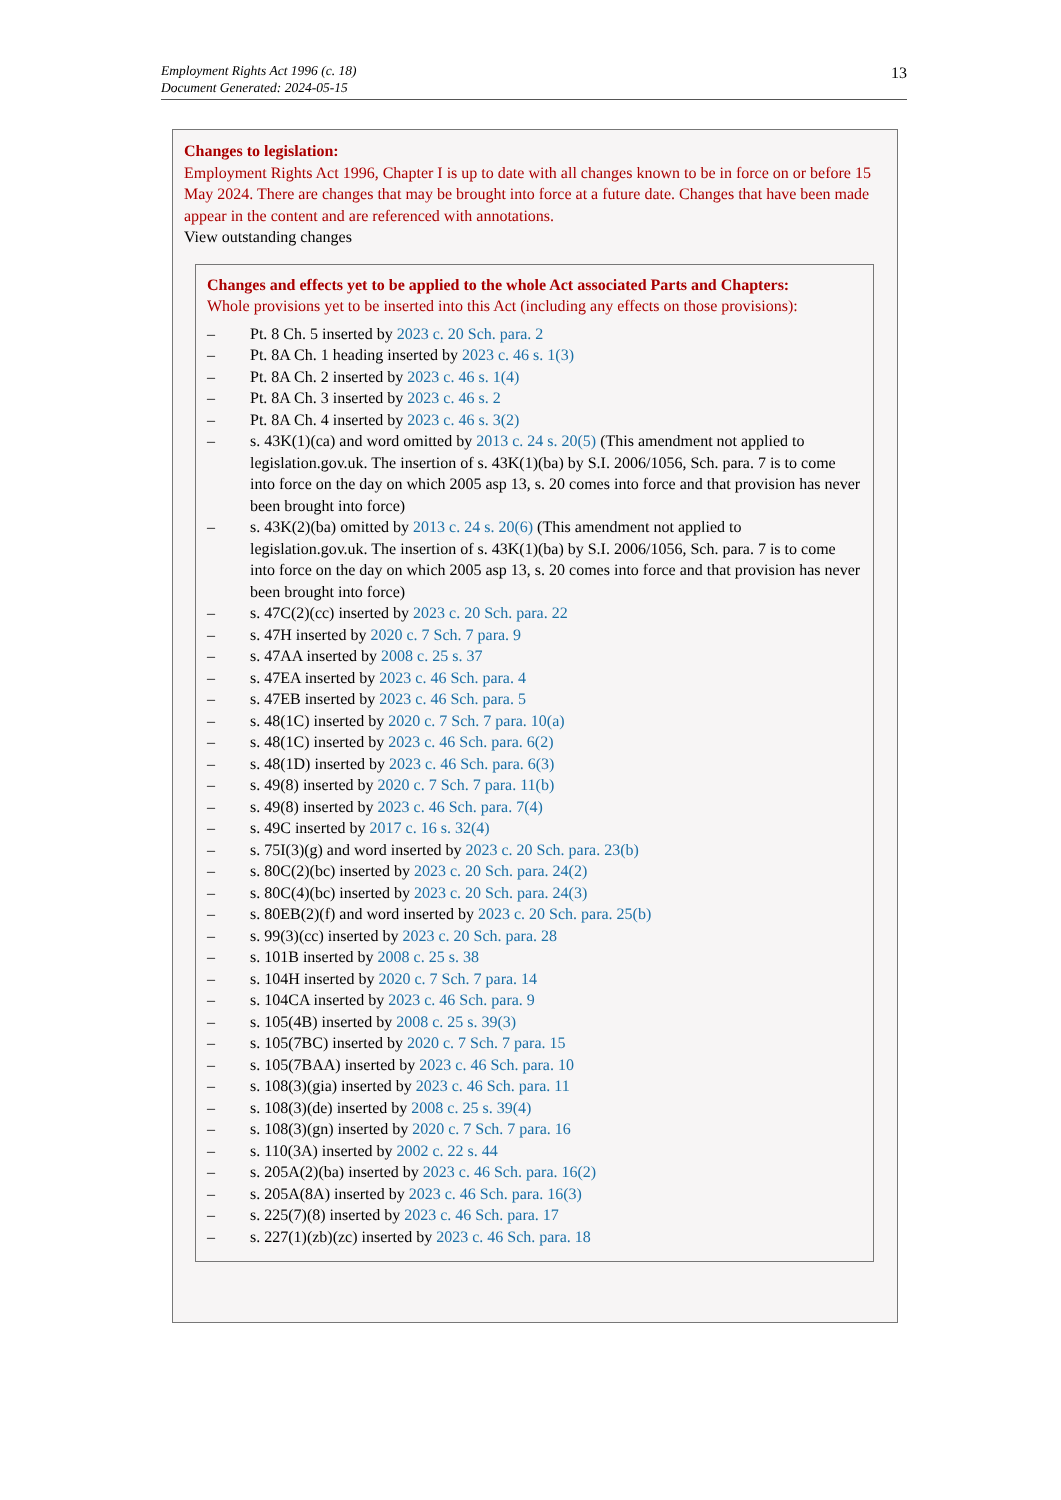13 Employment Rights Act 1996 (c. 18)
Document Generated: 2024-05-15
Changes to legislation:
Employment Rights Act 1996, Chapter I is up to date with all changes known to be in force on or before 15 May 2024. There are changes that may be brought into force at a future date. Changes that have been made appear in the content and are referenced with annotations.
View outstanding changes
Changes and effects yet to be applied to the whole Act associated Parts and Chapters:
Whole provisions yet to be inserted into this Act (including any effects on those provisions):
– Pt. 8 Ch. 5 inserted by 2023 c. 20 Sch. para. 2
– Pt. 8A Ch. 1 heading inserted by 2023 c. 46 s. 1(3)
– Pt. 8A Ch. 2 inserted by 2023 c. 46 s. 1(4)
– Pt. 8A Ch. 3 inserted by 2023 c. 46 s. 2
– Pt. 8A Ch. 4 inserted by 2023 c. 46 s. 3(2)
– s. 43K(1)(ca) and word omitted by 2013 c. 24 s. 20(5) (This amendment not applied to legislation.gov.uk. The insertion of s. 43K(1)(ba) by S.I. 2006/1056, Sch. para. 7 is to come into force on the day on which 2005 asp 13, s. 20 comes into force and that provision has never been brought into force)
– s. 43K(2)(ba) omitted by 2013 c. 24 s. 20(6) (This amendment not applied to legislation.gov.uk. The insertion of s. 43K(1)(ba) by S.I. 2006/1056, Sch. para. 7 is to come into force on the day on which 2005 asp 13, s. 20 comes into force and that provision has never been brought into force)
– s. 47C(2)(cc) inserted by 2023 c. 20 Sch. para. 22
– s. 47H inserted by 2020 c. 7 Sch. 7 para. 9
– s. 47AA inserted by 2008 c. 25 s. 37
– s. 47EA inserted by 2023 c. 46 Sch. para. 4
– s. 47EB inserted by 2023 c. 46 Sch. para. 5
– s. 48(1C) inserted by 2020 c. 7 Sch. 7 para. 10(a)
– s. 48(1C) inserted by 2023 c. 46 Sch. para. 6(2)
– s. 48(1D) inserted by 2023 c. 46 Sch. para. 6(3)
– s. 49(8) inserted by 2020 c. 7 Sch. 7 para. 11(b)
– s. 49(8) inserted by 2023 c. 46 Sch. para. 7(4)
– s. 49C inserted by 2017 c. 16 s. 32(4)
– s. 75I(3)(g) and word inserted by 2023 c. 20 Sch. para. 23(b)
– s. 80C(2)(bc) inserted by 2023 c. 20 Sch. para. 24(2)
– s. 80C(4)(bc) inserted by 2023 c. 20 Sch. para. 24(3)
– s. 80EB(2)(f) and word inserted by 2023 c. 20 Sch. para. 25(b)
– s. 99(3)(cc) inserted by 2023 c. 20 Sch. para. 28
– s. 101B inserted by 2008 c. 25 s. 38
– s. 104H inserted by 2020 c. 7 Sch. 7 para. 14
– s. 104CA inserted by 2023 c. 46 Sch. para. 9
– s. 105(4B) inserted by 2008 c. 25 s. 39(3)
– s. 105(7BC) inserted by 2020 c. 7 Sch. 7 para. 15
– s. 105(7BAA) inserted by 2023 c. 46 Sch. para. 10
– s. 108(3)(gia) inserted by 2023 c. 46 Sch. para. 11
– s. 108(3)(de) inserted by 2008 c. 25 s. 39(4)
– s. 108(3)(gn) inserted by 2020 c. 7 Sch. 7 para. 16
– s. 110(3A) inserted by 2002 c. 22 s. 44
– s. 205A(2)(ba) inserted by 2023 c. 46 Sch. para. 16(2)
– s. 205A(8A) inserted by 2023 c. 46 Sch. para. 16(3)
– s. 225(7)(8) inserted by 2023 c. 46 Sch. para. 17
– s. 227(1)(zb)(zc) inserted by 2023 c. 46 Sch. para. 18